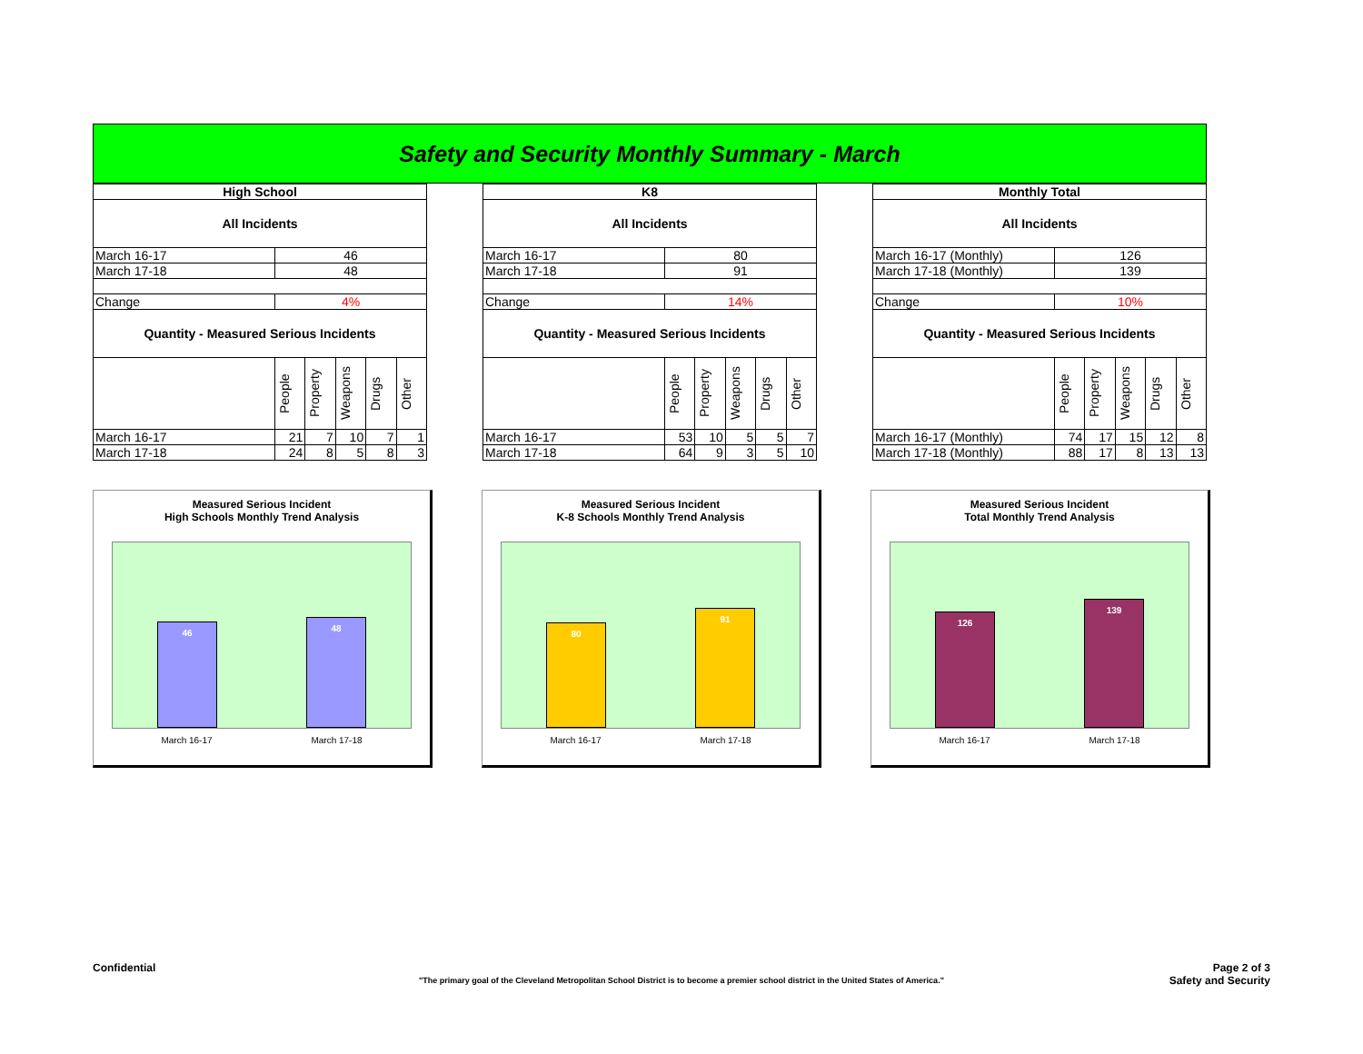Safety and Security Monthly Summary - March
| High School | | | | | |
| --- | --- | --- | --- | --- | --- |
| All Incidents | | | | | |
| March 16-17 | 46 | | | | |
| March 17-18 | 48 | | | | |
| Change | 4% | | | | |
| Quantity - Measured Serious Incidents | | | | | |
| | People | Property | Weapons | Drugs | Other |
| March 16-17 | 21 | 7 | 10 | 7 | 1 |
| March 17-18 | 24 | 8 | 5 | 8 | 3 |
| K8 | | | | | |
| --- | --- | --- | --- | --- | --- |
| All Incidents | | | | | |
| March 16-17 | 80 | | | | |
| March 17-18 | 91 | | | | |
| Change | 14% | | | | |
| Quantity - Measured Serious Incidents | | | | | |
| | People | Property | Weapons | Drugs | Other |
| March 16-17 | 53 | 10 | 5 | 5 | 7 |
| March 17-18 | 64 | 9 | 3 | 5 | 10 |
| Monthly Total | | | | | |
| --- | --- | --- | --- | --- | --- |
| All Incidents | | | | | |
| March 16-17 (Monthly) | 126 | | | | |
| March 17-18 (Monthly) | 139 | | | | |
| Change | 10% | | | | |
| Quantity - Measured Serious Incidents | | | | | |
| | People | Property | Weapons | Drugs | Other |
| March 16-17 (Monthly) | 74 | 17 | 15 | 12 | 8 |
| March 17-18 (Monthly) | 88 | 17 | 8 | 13 | 13 |
Measured Serious Incident
High Schools Monthly Trend Analysis
46
48
March 16-17 March 17-18
Measured Serious Incident
K-8 Schools Monthly Trend Analysis
80
91
March 16-17 March 17-18
Measured Serious Incident
Total Monthly Trend Analysis
126
139
March 16-17 March 17-18
Confidential Page 2 of 3
Safety and Security
"The primary goal of the Cleveland Metropolitan School District is to become a premier school district in the United States of America."